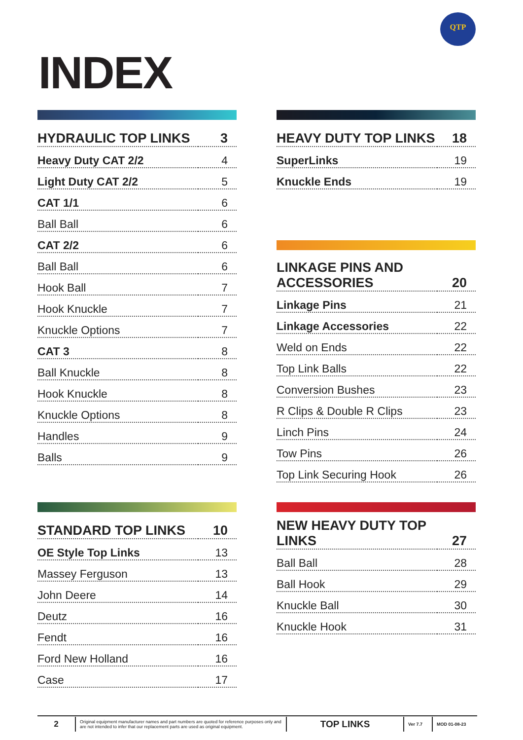QTP
INDEX
| HYDRAULIC TOP LINKS | 3 |
| Heavy Duty CAT 2/2 | 4 |
| Light Duty CAT 2/2 | 5 |
| CAT 1/1 | 6 |
| Ball Ball | 6 |
| CAT 2/2 | 6 |
| Ball Ball | 6 |
| Hook Ball | 7 |
| Hook Knuckle | 7 |
| Knuckle Options | 7 |
| CAT 3 | 8 |
| Ball Knuckle | 8 |
| Hook Knuckle | 8 |
| Knuckle Options | 8 |
| Handles | 9 |
| Balls | 9 |
| HEAVY DUTY TOP LINKS | 18 |
| SuperLinks | 19 |
| Knuckle Ends | 19 |
| LINKAGE PINS AND ACCESSORIES | 20 |
| Linkage Pins | 21 |
| Linkage Accessories | 22 |
| Weld on Ends | 22 |
| Top Link Balls | 22 |
| Conversion Bushes | 23 |
| R Clips & Double R Clips | 23 |
| Linch Pins | 24 |
| Tow Pins | 26 |
| Top Link Securing Hook | 26 |
| STANDARD TOP LINKS | 10 |
| OE Style Top Links | 13 |
| Massey Ferguson | 13 |
| John Deere | 14 |
| Deutz | 16 |
| Fendt | 16 |
| Ford New Holland | 16 |
| Case | 17 |
| NEW HEAVY DUTY TOP LINKS | 27 |
| Ball Ball | 28 |
| Ball Hook | 29 |
| Knuckle Ball | 30 |
| Knuckle Hook | 31 |
2
Original equipment manufacturer names and part numbers are quoted for reference purposes only and are not intended to infer that our replacement parts are used as original equipment.
TOP LINKS
Ver 7.7 MOD 01-08-23